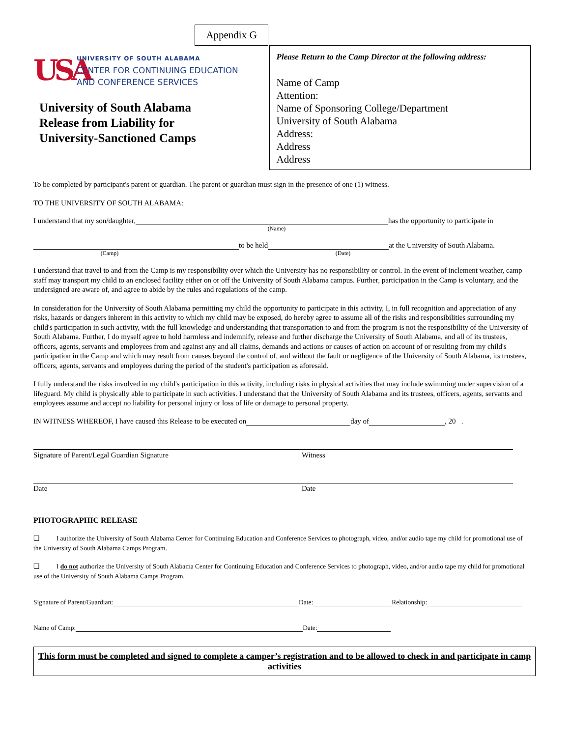Appendix G
USA
UNIVERSITY OF SOUTH ALABAMA
CENTER FOR CONTINUING EDUCATION
AND CONFERENCE SERVICES
University of South Alabama
Release from Liability for
University-Sanctioned Camps
Please Return to the Camp Director at the following address:
Name of Camp
Attention:
Name of Sponsoring College/Department
University of South Alabama
Address:
Address
Address
To be completed by participant's parent or guardian. The parent or guardian must sign in the presence of one (1) witness.
TO THE UNIVERSITY OF SOUTH ALABAMA:
I understand that my son/daughter, has the opportunity to participate in
(Name)
to be held at the University of South Alabama.
(Camp) (Date)
I understand that travel to and from the Camp is my responsibility over which the University has no responsibility or control. In the event of inclement weather, camp staff may transport my child to an enclosed facility either on or off the University of South Alabama campus. Further, participation in the Camp is voluntary, and the undersigned are aware of, and agree to abide by the rules and regulations of the camp.
In consideration for the University of South Alabama permitting my child the opportunity to participate in this activity, I, in full recognition and appreciation of any risks, hazards or dangers inherent in this activity to which my child may be exposed, do hereby agree to assume all of the risks and responsibilities surrounding my child's participation in such activity, with the full knowledge and understanding that transportation to and from the program is not the responsibility of the University of South Alabama. Further, I do myself agree to hold harmless and indemnify, release and further discharge the University of South Alabama, and all of its trustees, officers, agents, servants and employees from and against any and all claims, demands and actions or causes of action on account of or resulting from my child's participation in the Camp and which may result from causes beyond the control of, and without the fault or negligence of the University of South Alabama, its trustees, officers, agents, servants and employees during the period of the student's participation as aforesaid.
I fully understand the risks involved in my child's participation in this activity, including risks in physical activities that may include swimming under supervision of a lifeguard. My child is physically able to participate in such activities. I understand that the University of South Alabama and its trustees, officers, agents, servants and employees assume and accept no liability for personal injury or loss of life or damage to personal property.
IN WITNESS WHEREOF, I have caused this Release to be executed on day of , 20 .
Signature of Parent/Legal Guardian Signature Witness
Date Date
PHOTOGRAPHIC RELEASE
❑ I authorize the University of South Alabama Center for Continuing Education and Conference Services to photograph, video, and/or audio tape my child for promotional use of the University of South Alabama Camps Program.
❑ I do not authorize the University of South Alabama Center for Continuing Education and Conference Services to photograph, video, and/or audio tape my child for promotional use of the University of South Alabama Camps Program.
Signature of Parent/Guardian: Date: Relationship:
Name of Camp: Date:
This form must be completed and signed to complete a camper’s registration and to be allowed to check in and participate in camp activities